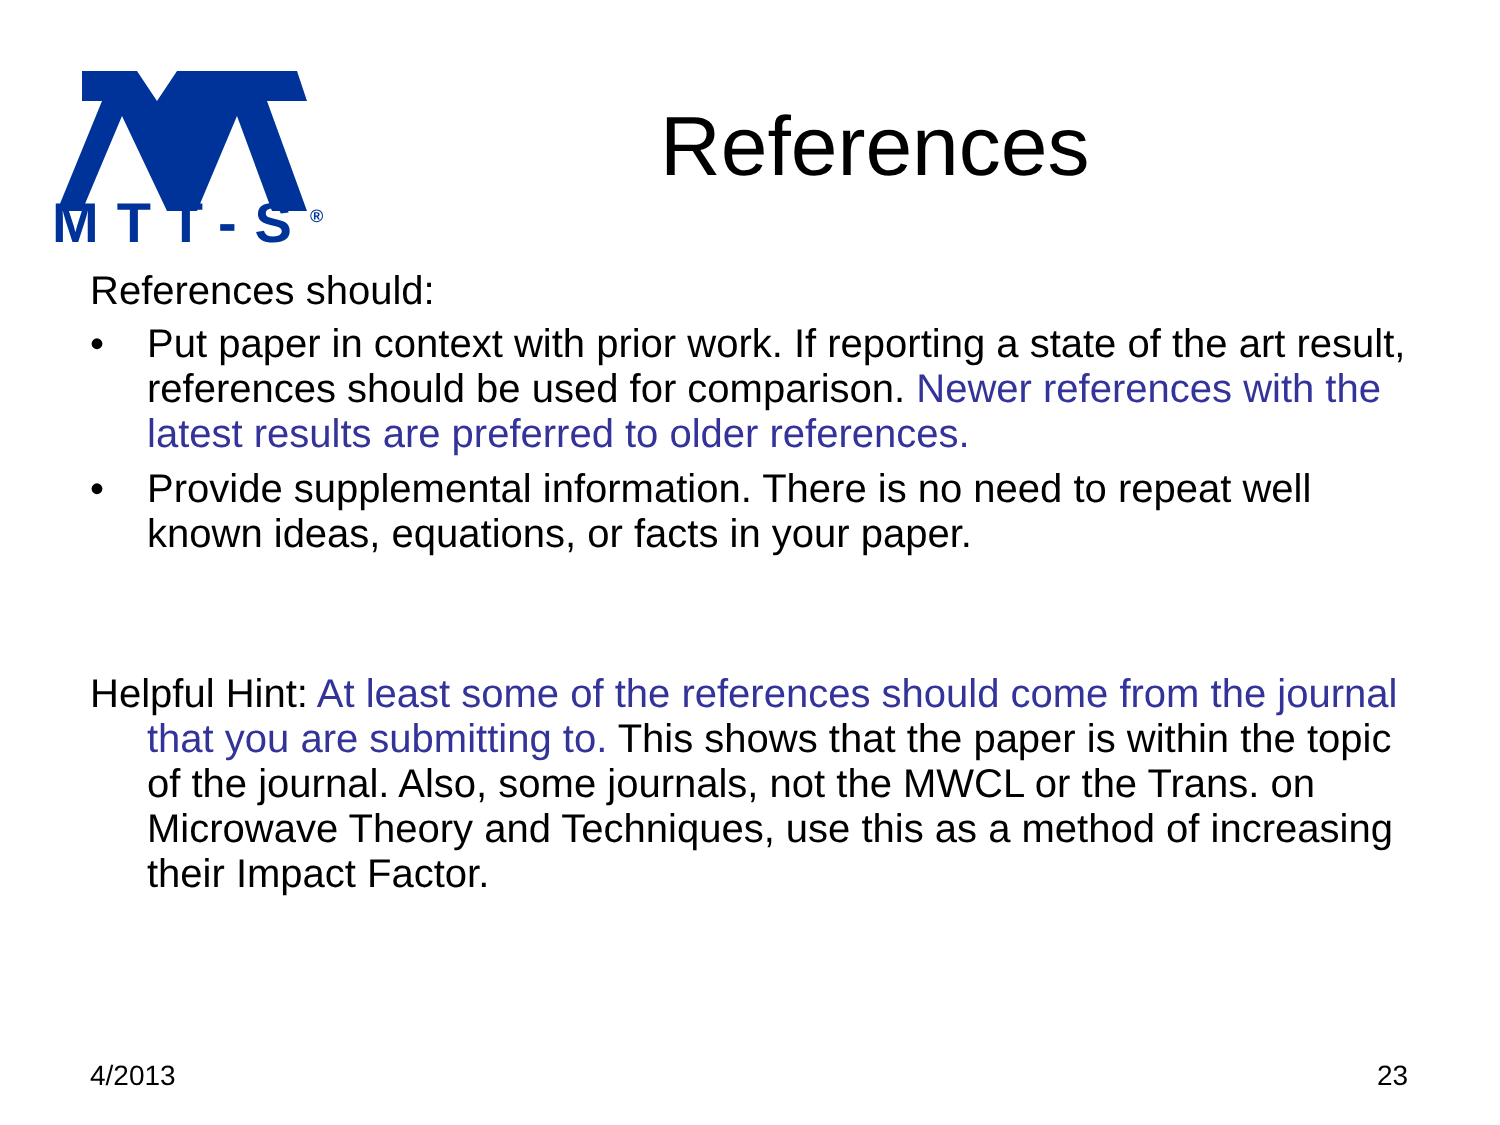MTT-S<sup>®</sup>
References
References should:
• Put paper in context with prior work. If reporting a state of the art result, references should be used for comparison. Newer references with the latest results are preferred to older references.
• Provide supplemental information. There is no need to repeat well known ideas, equations, or facts in your paper.
Helpful Hint: At least some of the references should come from the journal that you are submitting to. This shows that the paper is within the topic of the journal. Also, some journals, not the MWCL or the Trans. on Microwave Theory and Techniques, use this as a method of increasing their Impact Factor.
4/2013 23